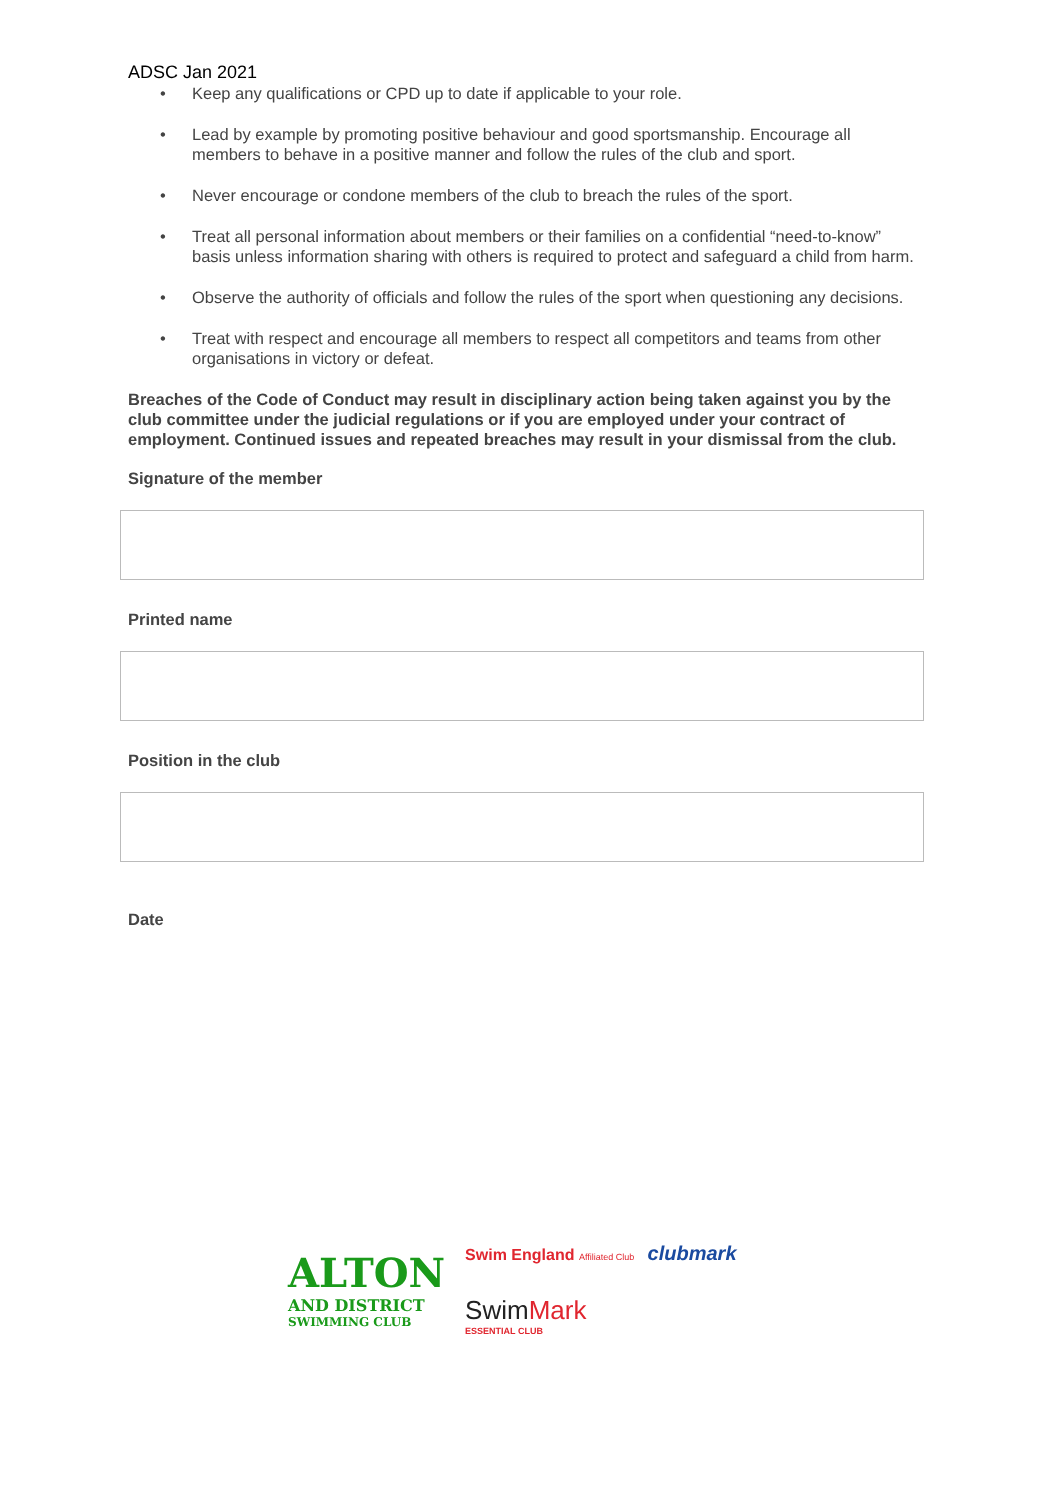ADSC Jan 2021
• Keep any qualifications or CPD up to date if applicable to your role.
• Lead by example by promoting positive behaviour and good sportsmanship. Encourage all members to behave in a positive manner and follow the rules of the club and sport.
• Never encourage or condone members of the club to breach the rules of the sport.
• Treat all personal information about members or their families on a confidential “need-to-know” basis unless information sharing with others is required to protect and safeguard a child from harm.
• Observe the authority of officials and follow the rules of the sport when questioning any decisions.
• Treat with respect and encourage all members to respect all competitors and teams from other organisations in victory or defeat.
Breaches of the Code of Conduct may result in disciplinary action being taken against you by the club committee under the judicial regulations or if you are employed under your contract of employment. Continued issues and repeated breaches may result in your dismissal from the club.
Signature of the member
Printed name
Position in the club
Date
ALTON
AND DISTRICT
SWIMMING CLUB
Swim England Affiliated Club clubmark
Swim Mark
ESSENTIAL CLUB